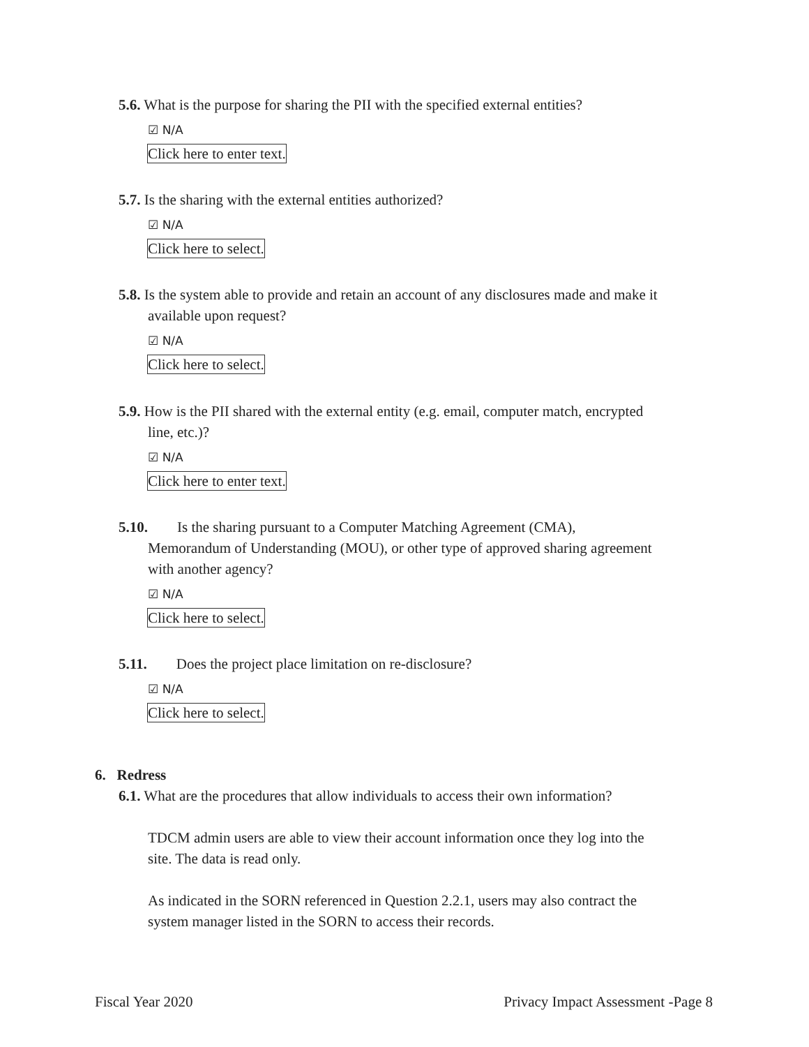5.6. What is the purpose for sharing the PII with the specified external entities?
☑ N/A
Click here to enter text.
5.7. Is the sharing with the external entities authorized?
☑ N/A
Click here to select.
5.8. Is the system able to provide and retain an account of any disclosures made and make it
available upon request?
☑ N/A
Click here to select.
5.9. How is the PII shared with the external entity (e.g. email, computer match, encrypted
line, etc.)?
☑ N/A
Click here to enter text.
5.10. Is the sharing pursuant to a Computer Matching Agreement (CMA),
Memorandum of Understanding (MOU), or other type of approved sharing agreement
with another agency?
☑ N/A
Click here to select.
5.11. Does the project place limitation on re-disclosure?
☑ N/A
Click here to select.
6. Redress
6.1. What are the procedures that allow individuals to access their own information?
TDCM admin users are able to view their account information once they log into the
site. The data is read only.
As indicated in the SORN referenced in Question 2.2.1, users may also contract the
system manager listed in the SORN to access their records.
Fiscal Year 2020 Privacy Impact Assessment -Page 8